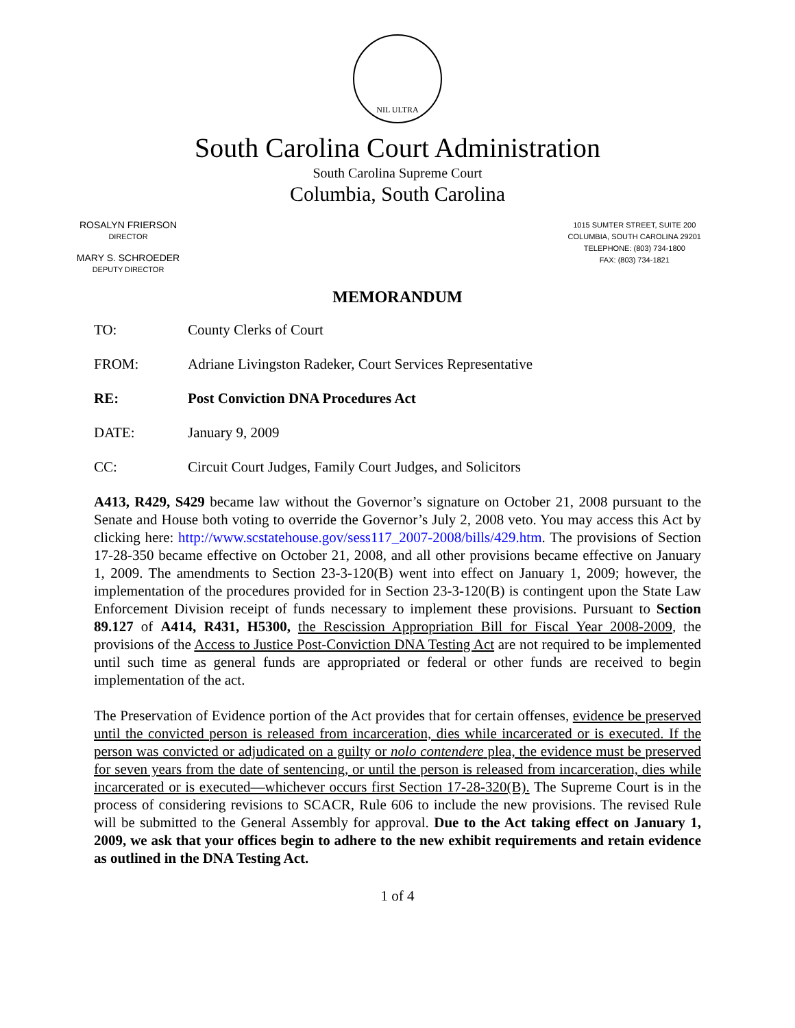NIL ULTRA
South Carolina Court Administration
South Carolina Supreme Court
Columbia, South Carolina
ROSALYN FRIERSON
DIRECTOR
MARY S. SCHROEDER
DEPUTY DIRECTOR
1015 SUMTER STREET, SUITE 200
COLUMBIA, SOUTH CAROLINA 29201
TELEPHONE: (803) 734-1800
FAX: (803) 734-1821
MEMORANDUM
TO: County Clerks of Court
FROM: Adriane Livingston Radeker, Court Services Representative
RE: Post Conviction DNA Procedures Act
DATE: January 9, 2009
CC: Circuit Court Judges, Family Court Judges, and Solicitors
A413, R429, S429 became law without the Governor’s signature on October 21, 2008 pursuant to the Senate and House both voting to override the Governor’s July 2, 2008 veto. You may access this Act by clicking here: http://www.scstatehouse.gov/sess117_2007-2008/bills/429.htm. The provisions of Section 17-28-350 became effective on October 21, 2008, and all other provisions became effective on January 1, 2009. The amendments to Section 23-3-120(B) went into effect on January 1, 2009; however, the implementation of the procedures provided for in Section 23-3-120(B) is contingent upon the State Law Enforcement Division receipt of funds necessary to implement these provisions. Pursuant to Section 89.127 of A414, R431, H5300, the Rescission Appropriation Bill for Fiscal Year 2008-2009, the provisions of the Access to Justice Post-Conviction DNA Testing Act are not required to be implemented until such time as general funds are appropriated or federal or other funds are received to begin implementation of the act.
The Preservation of Evidence portion of the Act provides that for certain offenses, evidence be preserved until the convicted person is released from incarceration, dies while incarcerated or is executed. If the person was convicted or adjudicated on a guilty or nolo contendere plea, the evidence must be preserved for seven years from the date of sentencing, or until the person is released from incarceration, dies while incarcerated or is executed—whichever occurs first Section 17-28-320(B). The Supreme Court is in the process of considering revisions to SCACR, Rule 606 to include the new provisions. The revised Rule will be submitted to the General Assembly for approval. Due to the Act taking effect on January 1, 2009, we ask that your offices begin to adhere to the new exhibit requirements and retain evidence as outlined in the DNA Testing Act.
1 of 4